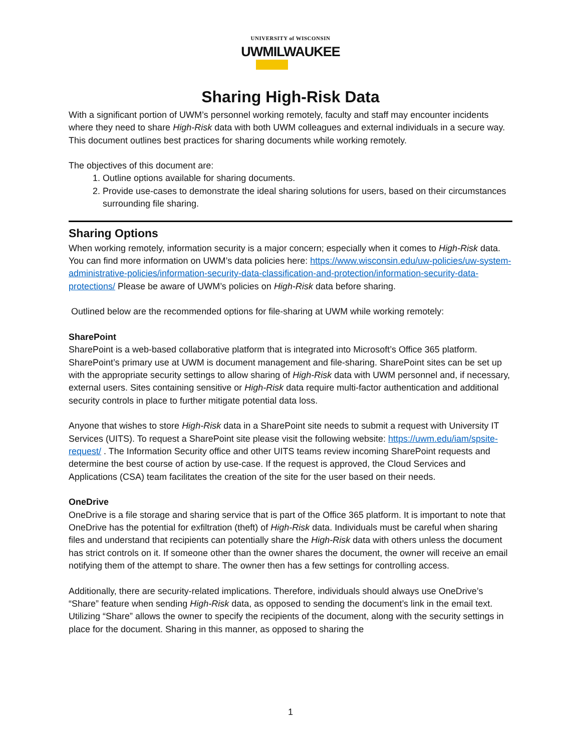UNIVERSITY of WISCONSIN
UWMILWAUKEE
Sharing High-Risk Data
With a significant portion of UWM’s personnel working remotely, faculty and staff may encounter incidents where they need to share High-Risk data with both UWM colleagues and external individuals in a secure way. This document outlines best practices for sharing documents while working remotely.
The objectives of this document are:
1. Outline options available for sharing documents.
2. Provide use-cases to demonstrate the ideal sharing solutions for users, based on their circumstances surrounding file sharing.
Sharing Options
When working remotely, information security is a major concern; especially when it comes to High-Risk data. You can find more information on UWM’s data policies here: https://www.wisconsin.edu/uw-policies/uw-system-administrative-policies/information-security-data-classification-and-protection/information-security-data-protections/ Please be aware of UWM’s policies on High-Risk data before sharing.
Outlined below are the recommended options for file-sharing at UWM while working remotely:
SharePoint
SharePoint is a web-based collaborative platform that is integrated into Microsoft’s Office 365 platform. SharePoint’s primary use at UWM is document management and file-sharing. SharePoint sites can be set up with the appropriate security settings to allow sharing of High-Risk data with UWM personnel and, if necessary, external users. Sites containing sensitive or High-Risk data require multi-factor authentication and additional security controls in place to further mitigate potential data loss.
Anyone that wishes to store High-Risk data in a SharePoint site needs to submit a request with University IT Services (UITS). To request a SharePoint site please visit the following website: https://uwm.edu/iam/spsite-request/ . The Information Security office and other UITS teams review incoming SharePoint requests and determine the best course of action by use-case. If the request is approved, the Cloud Services and Applications (CSA) team facilitates the creation of the site for the user based on their needs.
OneDrive
OneDrive is a file storage and sharing service that is part of the Office 365 platform. It is important to note that OneDrive has the potential for exfiltration (theft) of High-Risk data. Individuals must be careful when sharing files and understand that recipients can potentially share the High-Risk data with others unless the document has strict controls on it. If someone other than the owner shares the document, the owner will receive an email notifying them of the attempt to share. The owner then has a few settings for controlling access.
Additionally, there are security-related implications. Therefore, individuals should always use OneDrive’s “Share” feature when sending High-Risk data, as opposed to sending the document’s link in the email text. Utilizing “Share” allows the owner to specify the recipients of the document, along with the security settings in place for the document. Sharing in this manner, as opposed to sharing the
1